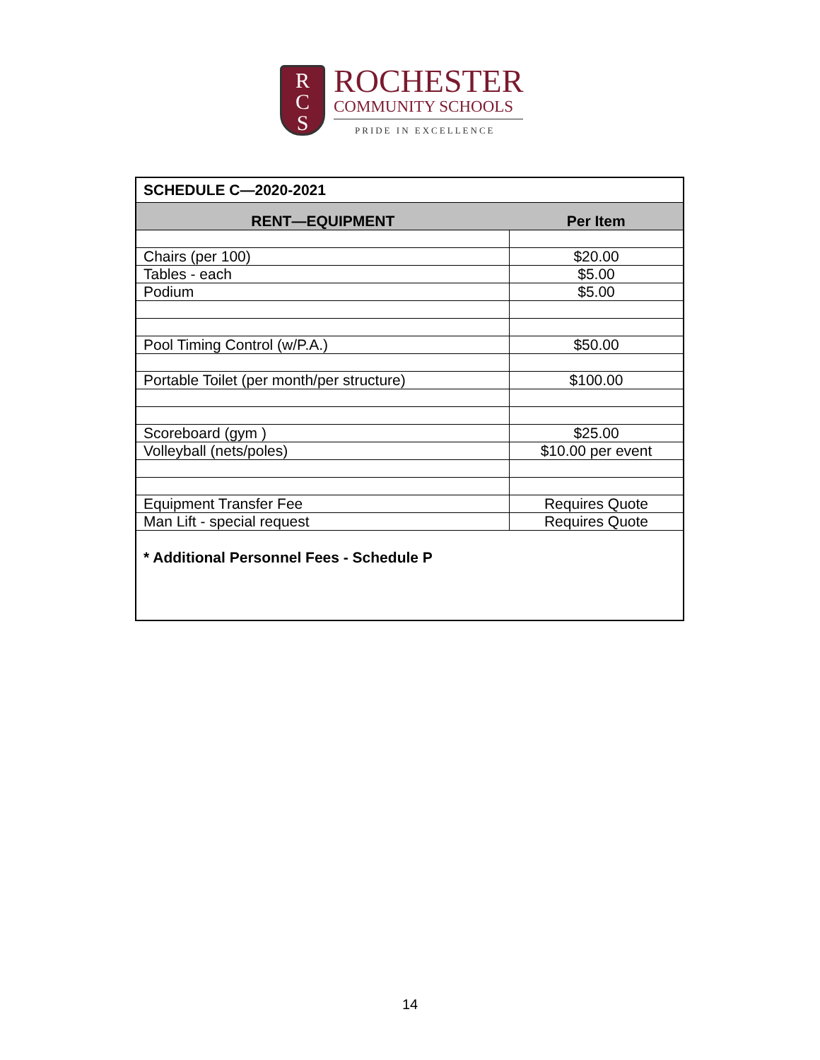R
C
S
ROCHESTER
COMMUNITY SCHOOLS
PRIDE IN EXCELLENCE
| SCHEDULE C—2020-2021 | |
| --- | --- |
| RENT—EQUIPMENT | Per Item |
| Chairs (per 100) | $20.00 |
| Tables - each | $5.00 |
| Podium | $5.00 |
| Pool Timing Control (w/P.A.) | $50.00 |
| Portable Toilet (per month/per structure) | $100.00 |
| Scoreboard (gym ) | $25.00 |
| Volleyball (nets/poles) | $10.00 per event |
| Equipment Transfer Fee | Requires Quote |
| Man Lift - special request | Requires Quote |
| * Additional Personnel Fees - Schedule P | |
14